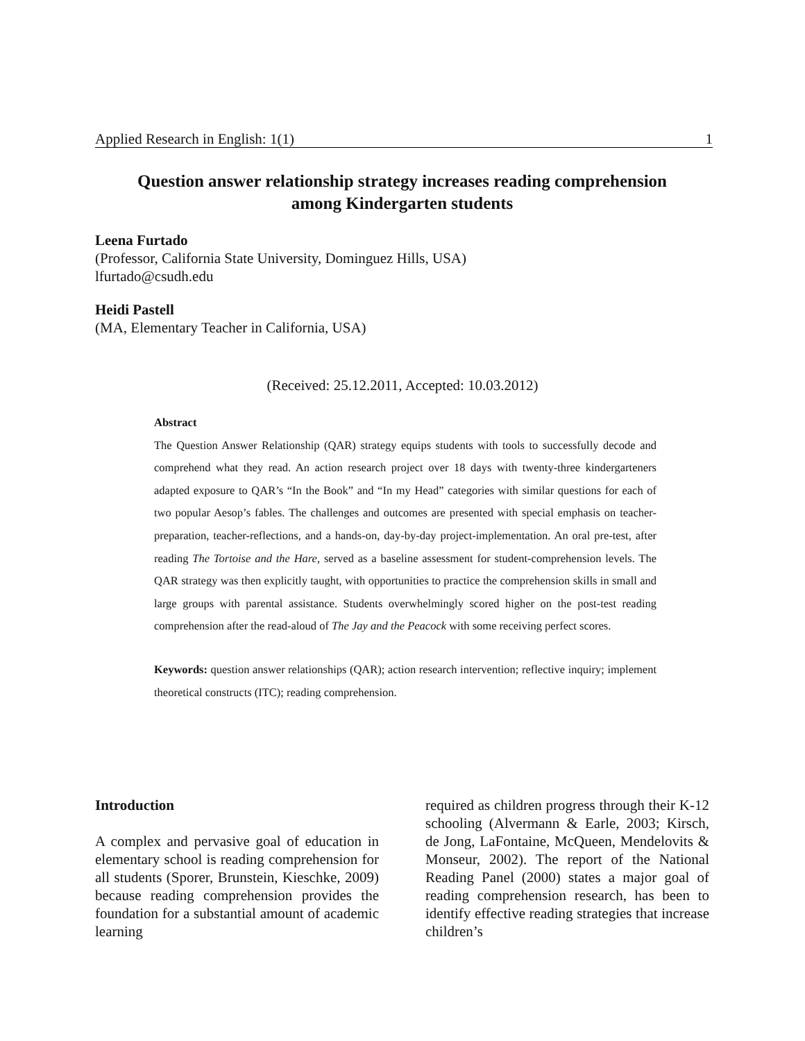Applied Research in English: 1(1) 1
Question answer relationship strategy increases reading comprehension
among Kindergarten students
Leena Furtado
(Professor, California State University, Dominguez Hills, USA)
lfurtado@csudh.edu
Heidi Pastell
(MA, Elementary Teacher in California, USA)
(Received: 25.12.2011, Accepted: 10.03.2012)
Abstract
The Question Answer Relationship (QAR) strategy equips students with tools to successfully decode and comprehend what they read. An action research project over 18 days with twenty-three kindergarteners adapted exposure to QAR’s “In the Book” and “In my Head” categories with similar questions for each of two popular Aesop’s fables. The challenges and outcomes are presented with special emphasis on teacher-preparation, teacher-reflections, and a hands-on, day-by-day project-implementation. An oral pre-test, after reading The Tortoise and the Hare, served as a baseline assessment for student-comprehension levels. The QAR strategy was then explicitly taught, with opportunities to practice the comprehension skills in small and large groups with parental assistance. Students overwhelmingly scored higher on the post-test reading comprehension after the read-aloud of The Jay and the Peacock with some receiving perfect scores.
Keywords: question answer relationships (QAR); action research intervention; reflective inquiry; implement theoretical constructs (ITC); reading comprehension.
Introduction
A complex and pervasive goal of education in elementary school is reading comprehension for all students (Sporer, Brunstein, Kieschke, 2009) because reading comprehension provides the foundation for a substantial amount of academic learning
required as children progress through their K-12 schooling (Alvermann & Earle, 2003; Kirsch, de Jong, LaFontaine, McQueen, Mendelovits & Monseur, 2002). The report of the National Reading Panel (2000) states a major goal of reading comprehension research, has been to identify effective reading strategies that increase children’s